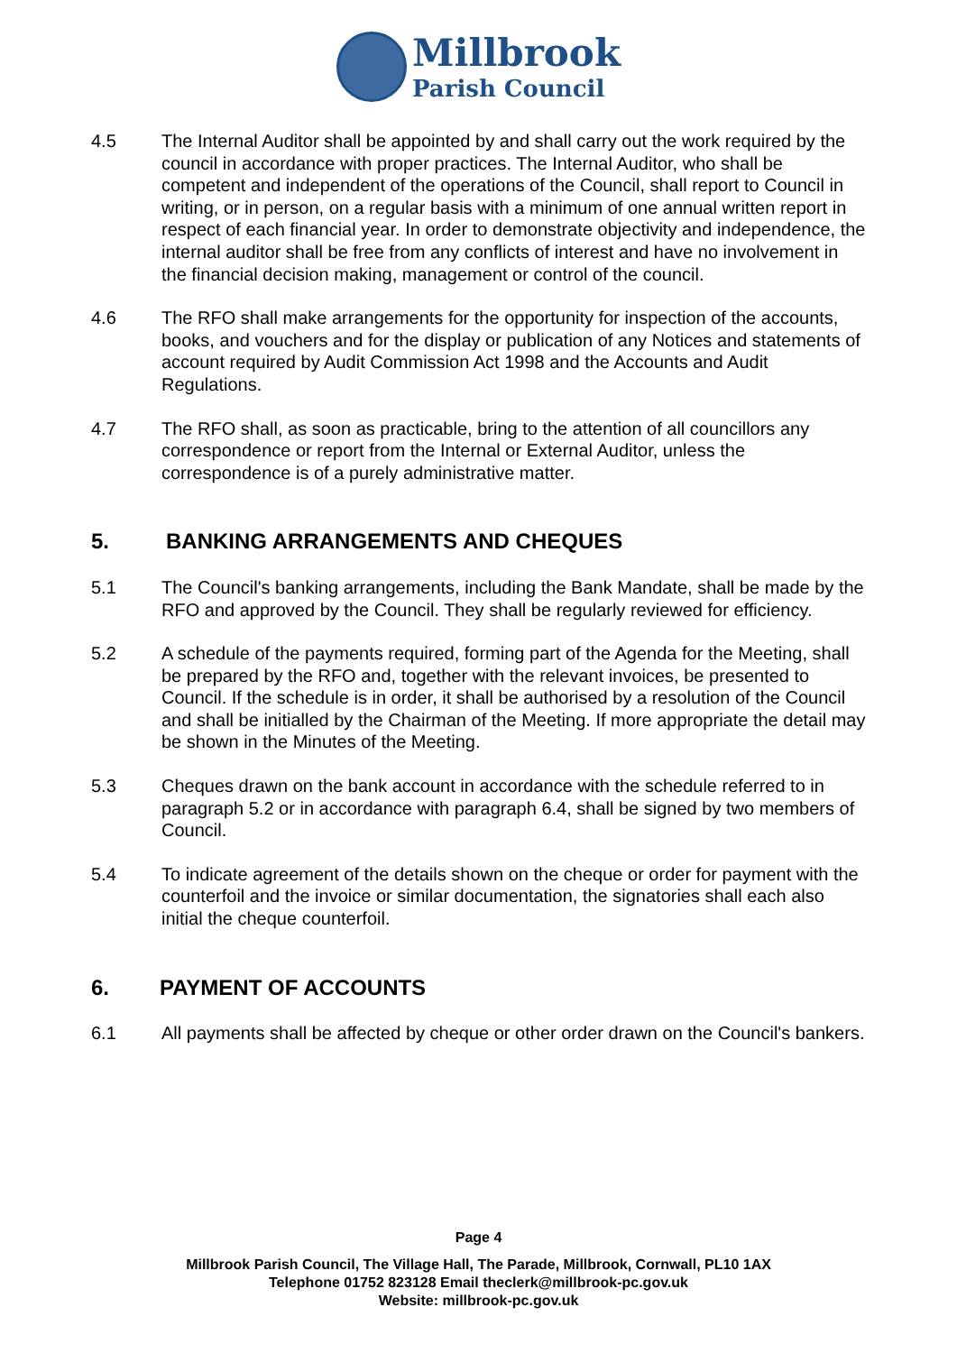Millbrook
Parish Council
4.5 The Internal Auditor shall be appointed by and shall carry out the work required by the council in accordance with proper practices. The Internal Auditor, who shall be competent and independent of the operations of the Council, shall report to Council in writing, or in person, on a regular basis with a minimum of one annual written report in respect of each financial year. In order to demonstrate objectivity and independence, the internal auditor shall be free from any conflicts of interest and have no involvement in the financial decision making, management or control of the council.
4.6 The RFO shall make arrangements for the opportunity for inspection of the accounts, books, and vouchers and for the display or publication of any Notices and statements of account required by Audit Commission Act 1998 and the Accounts and Audit Regulations.
4.7 The RFO shall, as soon as practicable, bring to the attention of all councillors any correspondence or report from the Internal or External Auditor, unless the correspondence is of a purely administrative matter.
5. BANKING ARRANGEMENTS AND CHEQUES
5.1 The Council's banking arrangements, including the Bank Mandate, shall be made by the RFO and approved by the Council. They shall be regularly reviewed for efficiency.
5.2 A schedule of the payments required, forming part of the Agenda for the Meeting, shall be prepared by the RFO and, together with the relevant invoices, be presented to Council. If the schedule is in order, it shall be authorised by a resolution of the Council and shall be initialled by the Chairman of the Meeting. If more appropriate the detail may be shown in the Minutes of the Meeting.
5.3 Cheques drawn on the bank account in accordance with the schedule referred to in paragraph 5.2 or in accordance with paragraph 6.4, shall be signed by two members of Council.
5.4 To indicate agreement of the details shown on the cheque or order for payment with the counterfoil and the invoice or similar documentation, the signatories shall each also initial the cheque counterfoil.
6. PAYMENT OF ACCOUNTS
6.1 All payments shall be affected by cheque or other order drawn on the Council's bankers.
Page 4
Millbrook Parish Council, The Village Hall, The Parade, Millbrook, Cornwall, PL10 1AX
Telephone 01752 823128 Email theclerk@millbrook-pc.gov.uk
Website: millbrook-pc.gov.uk